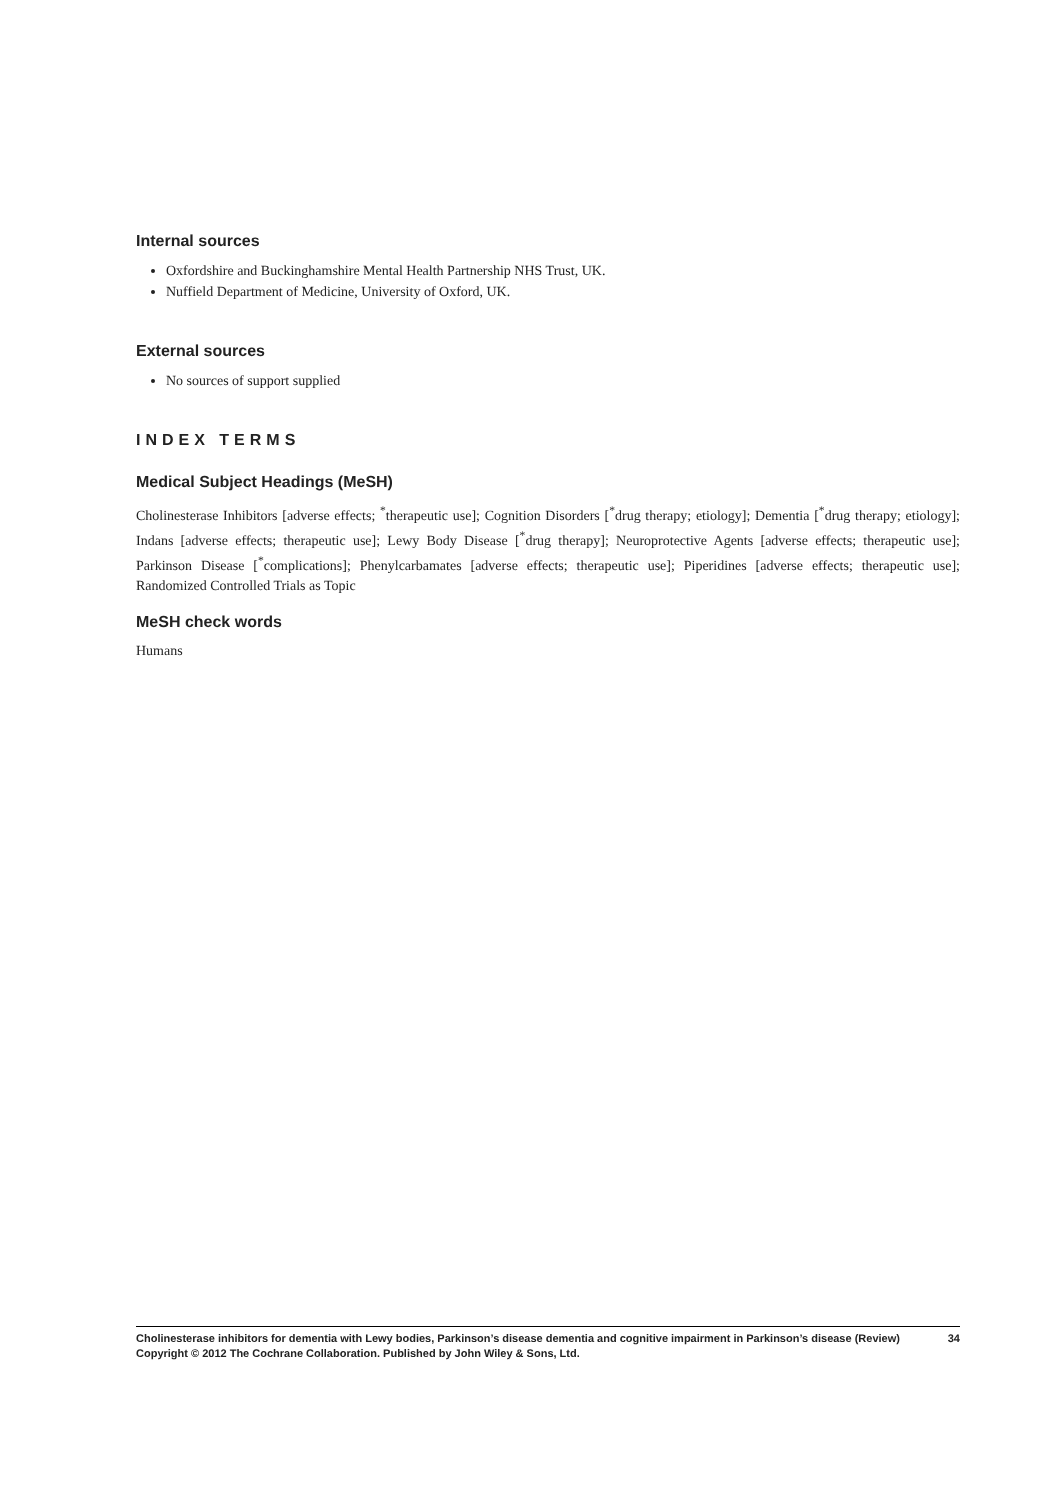Internal sources
Oxfordshire and Buckinghamshire Mental Health Partnership NHS Trust, UK.
Nuffield Department of Medicine, University of Oxford, UK.
External sources
No sources of support supplied
INDEX TERMS
Medical Subject Headings (MeSH)
Cholinesterase Inhibitors [adverse effects; <sup>*</sup>therapeutic use]; Cognition Disorders [<sup>*</sup>drug therapy; etiology]; Dementia [<sup>*</sup>drug therapy; etiology]; Indans [adverse effects; therapeutic use]; Lewy Body Disease [<sup>*</sup>drug therapy]; Neuroprotective Agents [adverse effects; therapeutic use]; Parkinson Disease [<sup>*</sup>complications]; Phenylcarbamates [adverse effects; therapeutic use]; Piperidines [adverse effects; therapeutic use]; Randomized Controlled Trials as Topic
MeSH check words
Humans
Cholinesterase inhibitors for dementia with Lewy bodies, Parkinson’s disease dementia and cognitive impairment in Parkinson’s disease (Review) 34
Copyright © 2012 The Cochrane Collaboration. Published by John Wiley & Sons, Ltd.